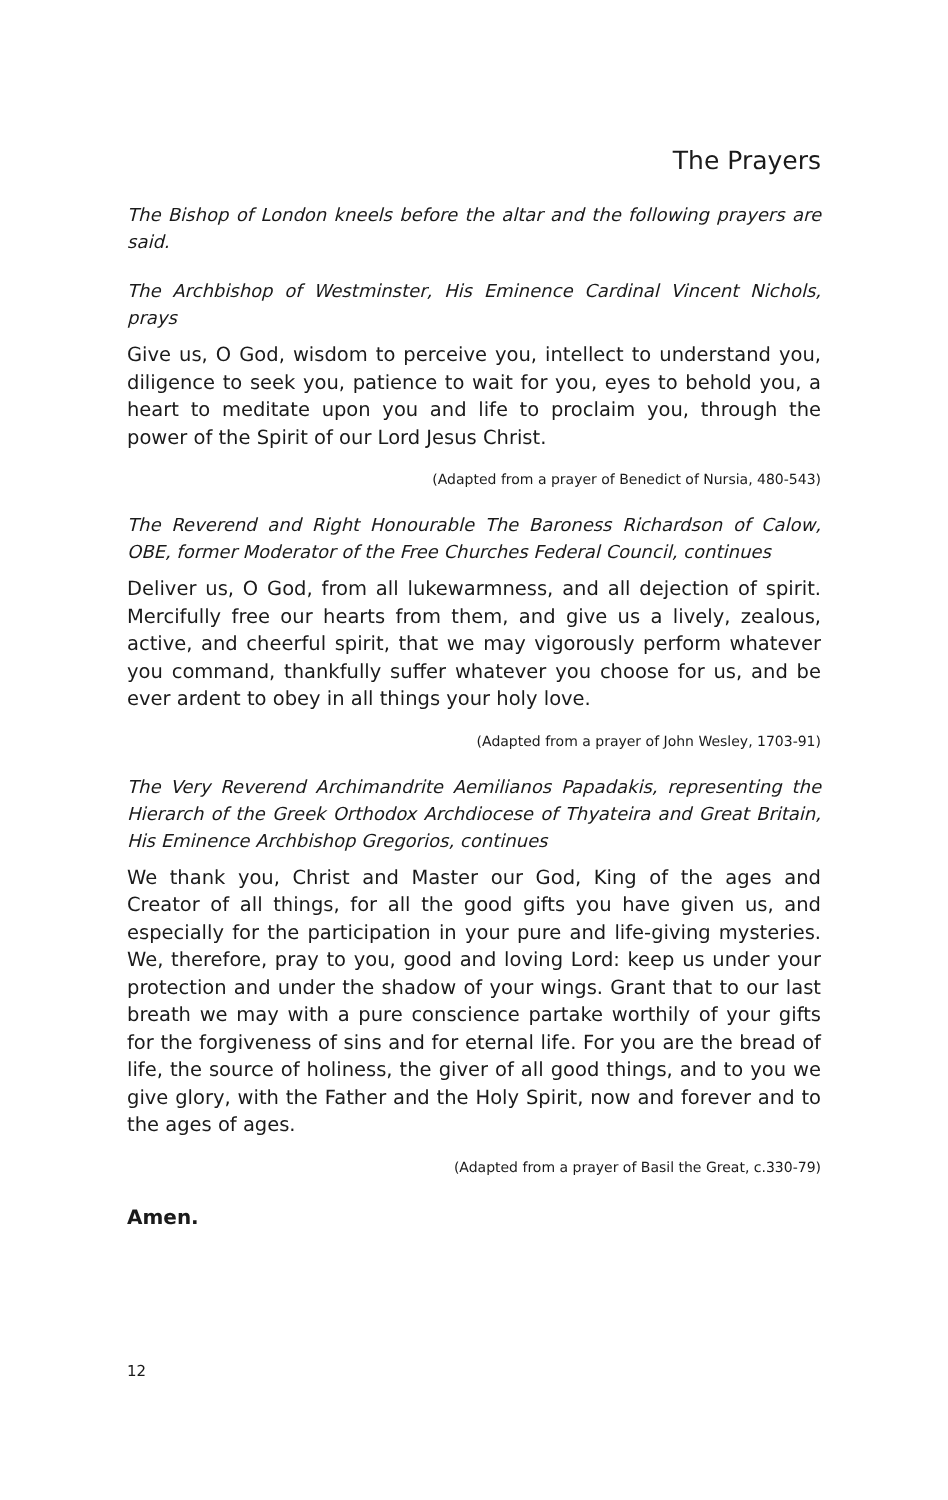The Prayers
The Bishop of London kneels before the altar and the following prayers are said.
The Archbishop of Westminster, His Eminence Cardinal Vincent Nichols, prays
Give us, O God, wisdom to perceive you, intellect to understand you, diligence to seek you, patience to wait for you, eyes to behold you, a heart to meditate upon you and life to proclaim you, through the power of the Spirit of our Lord Jesus Christ.
(Adapted from a prayer of Benedict of Nursia, 480-543)
The Reverend and Right Honourable The Baroness Richardson of Calow, OBE, former Moderator of the Free Churches Federal Council, continues
Deliver us, O God, from all lukewarmness, and all dejection of spirit. Mercifully free our hearts from them, and give us a lively, zealous, active, and cheerful spirit, that we may vigorously perform whatever you command, thankfully suffer whatever you choose for us, and be ever ardent to obey in all things your holy love.
(Adapted from a prayer of John Wesley, 1703-91)
The Very Reverend Archimandrite Aemilianos Papadakis, representing the Hierarch of the Greek Orthodox Archdiocese of Thyateira and Great Britain, His Eminence Archbishop Gregorios, continues
We thank you, Christ and Master our God, King of the ages and Creator of all things, for all the good gifts you have given us, and especially for the participation in your pure and life-giving mysteries. We, therefore, pray to you, good and loving Lord: keep us under your protection and under the shadow of your wings. Grant that to our last breath we may with a pure conscience partake worthily of your gifts for the forgiveness of sins and for eternal life. For you are the bread of life, the source of holiness, the giver of all good things, and to you we give glory, with the Father and the Holy Spirit, now and forever and to the ages of ages.
(Adapted from a prayer of Basil the Great, c.330-79)
Amen.
12